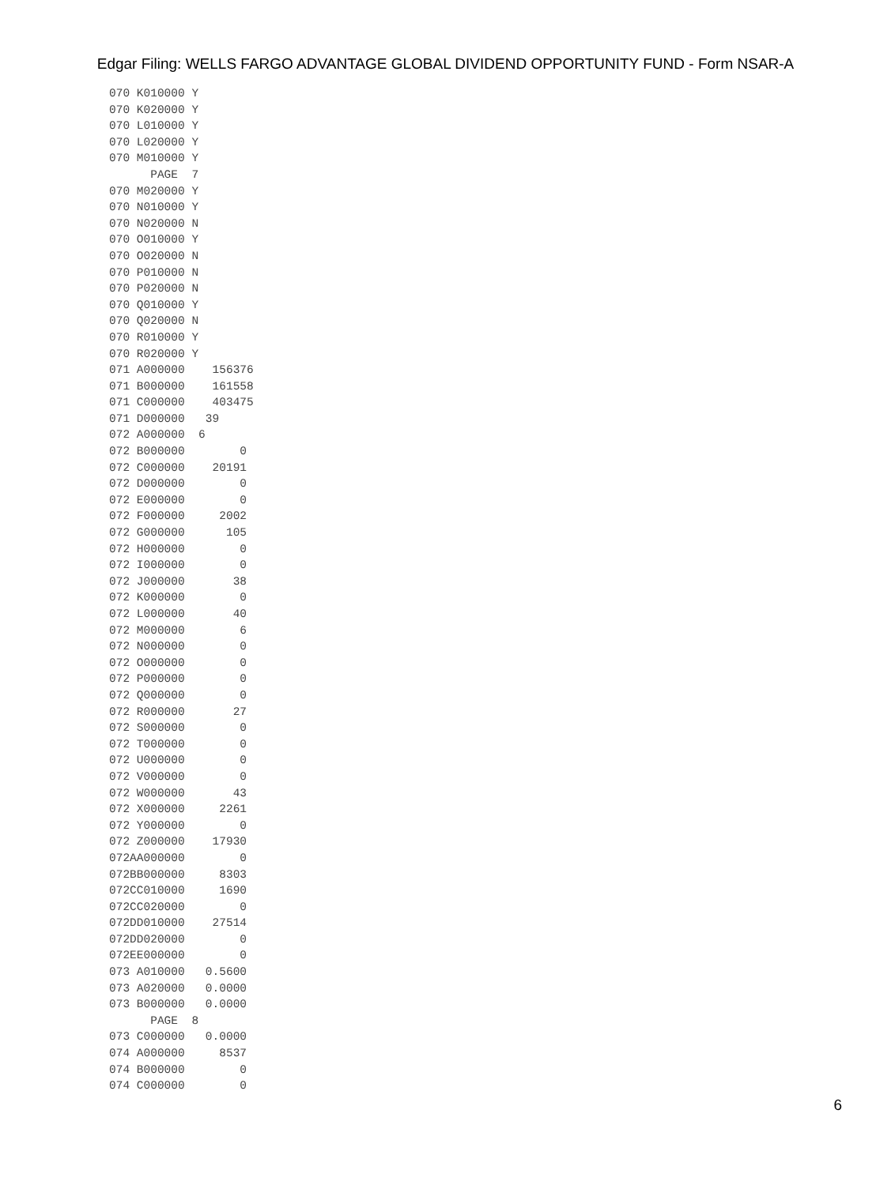Edgar Filing: WELLS FARGO ADVANTAGE GLOBAL DIVIDEND OPPORTUNITY FUND - Form NSAR-A
070 K010000 Y
070 K020000 Y
070 L010000 Y
070 L020000 Y
070 M010000 Y
      PAGE  7
070 M020000 Y
070 N010000 Y
070 N020000 N
070 O010000 Y
070 O020000 N
070 P010000 N
070 P020000 N
070 Q010000 Y
070 Q020000 N
070 R010000 Y
070 R020000 Y
071 A000000    156376
071 B000000    161558
071 C000000    403475
071 D000000   39
072 A000000  6
072 B000000        0
072 C000000    20191
072 D000000        0
072 E000000        0
072 F000000     2002
072 G000000      105
072 H000000        0
072 I000000        0
072 J000000       38
072 K000000        0
072 L000000       40
072 M000000        6
072 N000000        0
072 O000000        0
072 P000000        0
072 Q000000        0
072 R000000       27
072 S000000        0
072 T000000        0
072 U000000        0
072 V000000        0
072 W000000       43
072 X000000     2261
072 Y000000        0
072 Z000000    17930
072AA000000        0
072BB000000     8303
072CC010000     1690
072CC020000        0
072DD010000    27514
072DD020000        0
072EE000000        0
073 A010000   0.5600
073 A020000   0.0000
073 B000000   0.0000
      PAGE  8
073 C000000   0.0000
074 A000000     8537
074 B000000        0
074 C000000        0
6